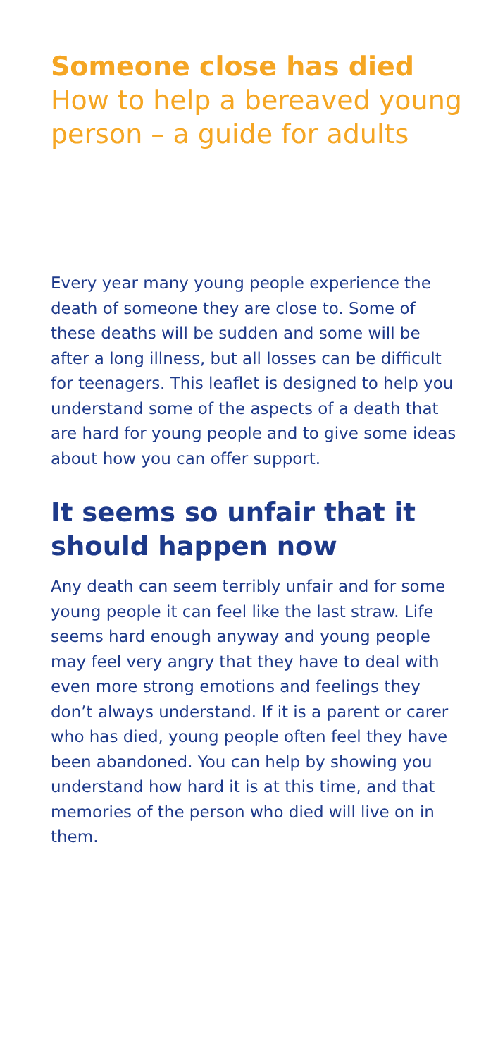Someone close has died
How to help a bereaved young person – a guide for adults
Every year many young people experience the death of someone they are close to. Some of these deaths will be sudden and some will be after a long illness, but all losses can be difficult for teenagers. This leaflet is designed to help you understand some of the aspects of a death that are hard for young people and to give some ideas about how you can offer support.
It seems so unfair that it should happen now
Any death can seem terribly unfair and for some young people it can feel like the last straw. Life seems hard enough anyway and young people may feel very angry that they have to deal with even more strong emotions and feelings they don’t always understand. If it is a parent or carer who has died, young people often feel they have been abandoned. You can help by showing you understand how hard it is at this time, and that memories of the person who died will live on in them.